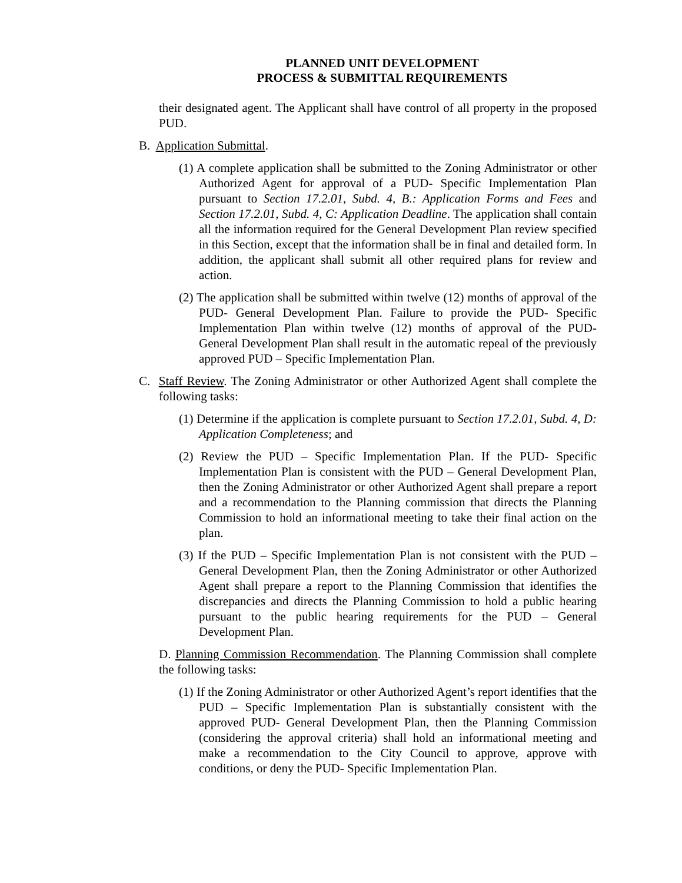PLANNED UNIT DEVELOPMENT
PROCESS & SUBMITTAL REQUIREMENTS
their designated agent. The Applicant shall have control of all property in the proposed PUD.
B. Application Submittal.
(1) A complete application shall be submitted to the Zoning Administrator or other Authorized Agent for approval of a PUD- Specific Implementation Plan pursuant to Section 17.2.01, Subd. 4, B.: Application Forms and Fees and Section 17.2.01, Subd. 4, C: Application Deadline. The application shall contain all the information required for the General Development Plan review specified in this Section, except that the information shall be in final and detailed form. In addition, the applicant shall submit all other required plans for review and action.
(2) The application shall be submitted within twelve (12) months of approval of the PUD- General Development Plan. Failure to provide the PUD- Specific Implementation Plan within twelve (12) months of approval of the PUD- General Development Plan shall result in the automatic repeal of the previously approved PUD – Specific Implementation Plan.
C. Staff Review. The Zoning Administrator or other Authorized Agent shall complete the following tasks:
(1) Determine if the application is complete pursuant to Section 17.2.01, Subd. 4, D: Application Completeness; and
(2) Review the PUD – Specific Implementation Plan. If the PUD- Specific Implementation Plan is consistent with the PUD – General Development Plan, then the Zoning Administrator or other Authorized Agent shall prepare a report and a recommendation to the Planning commission that directs the Planning Commission to hold an informational meeting to take their final action on the plan.
(3) If the PUD – Specific Implementation Plan is not consistent with the PUD – General Development Plan, then the Zoning Administrator or other Authorized Agent shall prepare a report to the Planning Commission that identifies the discrepancies and directs the Planning Commission to hold a public hearing pursuant to the public hearing requirements for the PUD – General Development Plan.
D. Planning Commission Recommendation. The Planning Commission shall complete the following tasks:
(1) If the Zoning Administrator or other Authorized Agent’s report identifies that the PUD – Specific Implementation Plan is substantially consistent with the approved PUD- General Development Plan, then the Planning Commission (considering the approval criteria) shall hold an informational meeting and make a recommendation to the City Council to approve, approve with conditions, or deny the PUD- Specific Implementation Plan.